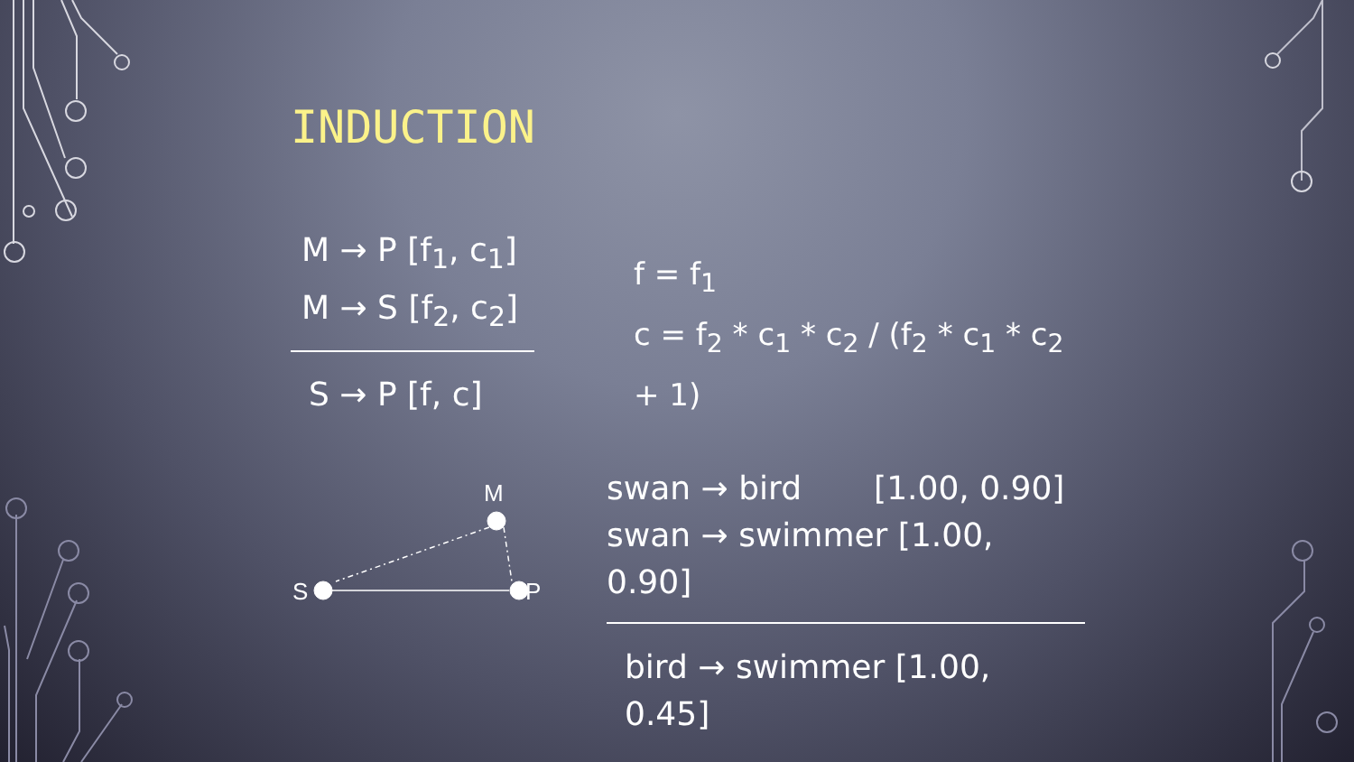INDUCTION
M → P [f<sub>1</sub>, c<sub>1</sub>]
M → S [f<sub>2</sub>, c<sub>2</sub>]
S → P [f, c]
M
S
P
f = f<sub>1</sub>
c = f<sub>2</sub> * c<sub>1</sub> * c<sub>2</sub> / (f<sub>2</sub> * c<sub>1</sub> * c<sub>2</sub> + 1)
swan → bird [1.00, 0.90]
swan → swimmer [1.00, 0.90]
bird → swimmer [1.00, 0.45]